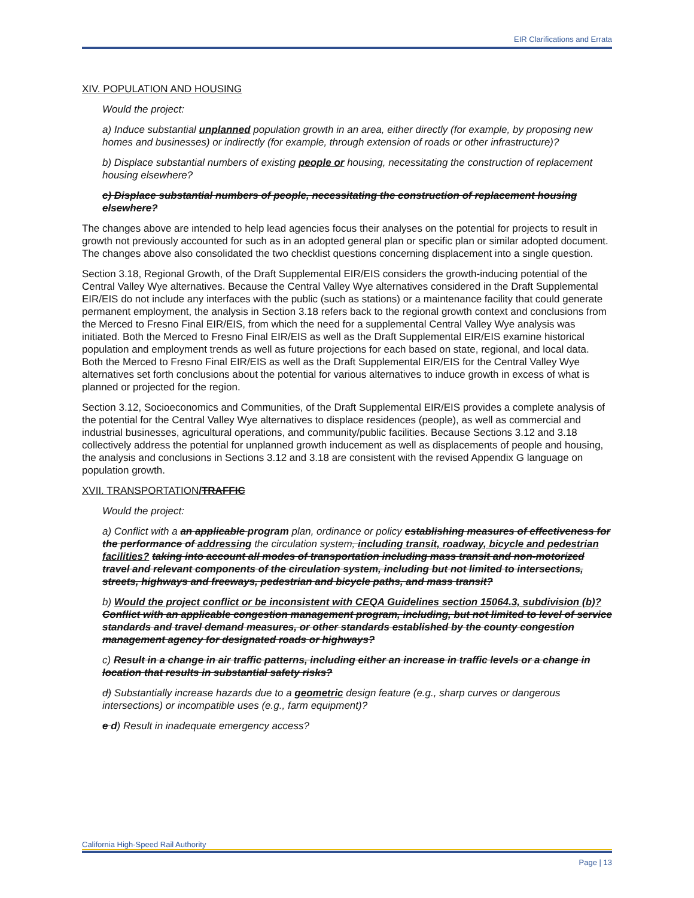EIR Clarifications and Errata
XIV. POPULATION AND HOUSING
Would the project:
a) Induce substantial unplanned population growth in an area, either directly (for example, by proposing new homes and businesses) or indirectly (for example, through extension of roads or other infrastructure)?
b) Displace substantial numbers of existing people or housing, necessitating the construction of replacement housing elsewhere?
c) Displace substantial numbers of people, necessitating the construction of replacement housing elsewhere?
The changes above are intended to help lead agencies focus their analyses on the potential for projects to result in growth not previously accounted for such as in an adopted general plan or specific plan or similar adopted document. The changes above also consolidated the two checklist questions concerning displacement into a single question.
Section 3.18, Regional Growth, of the Draft Supplemental EIR/EIS considers the growth-inducing potential of the Central Valley Wye alternatives. Because the Central Valley Wye alternatives considered in the Draft Supplemental EIR/EIS do not include any interfaces with the public (such as stations) or a maintenance facility that could generate permanent employment, the analysis in Section 3.18 refers back to the regional growth context and conclusions from the Merced to Fresno Final EIR/EIS, from which the need for a supplemental Central Valley Wye analysis was initiated. Both the Merced to Fresno Final EIR/EIS as well as the Draft Supplemental EIR/EIS examine historical population and employment trends as well as future projections for each based on state, regional, and local data. Both the Merced to Fresno Final EIR/EIS as well as the Draft Supplemental EIR/EIS for the Central Valley Wye alternatives set forth conclusions about the potential for various alternatives to induce growth in excess of what is planned or projected for the region.
Section 3.12, Socioeconomics and Communities, of the Draft Supplemental EIR/EIS provides a complete analysis of the potential for the Central Valley Wye alternatives to displace residences (people), as well as commercial and industrial businesses, agricultural operations, and community/public facilities. Because Sections 3.12 and 3.18 collectively address the potential for unplanned growth inducement as well as displacements of people and housing, the analysis and conclusions in Sections 3.12 and 3.18 are consistent with the revised Appendix G language on population growth.
XVII. TRANSPORTATION/TRAFFIC
Would the project:
a) Conflict with a an applicable program plan, ordinance or policy establishing measures of effectiveness for the performance of addressing the circulation system, including transit, roadway, bicycle and pedestrian facilities? taking into account all modes of transportation including mass transit and non-motorized travel and relevant components of the circulation system, including but not limited to intersections, streets, highways and freeways, pedestrian and bicycle paths, and mass transit?
b) Would the project conflict or be inconsistent with CEQA Guidelines section 15064.3, subdivision (b)? Conflict with an applicable congestion management program, including, but not limited to level of service standards and travel demand measures, or other standards established by the county congestion management agency for designated roads or highways?
c) Result in a change in air traffic patterns, including either an increase in traffic levels or a change in location that results in substantial safety risks?
d) Substantially increase hazards due to a geometric design feature (e.g., sharp curves or dangerous intersections) or incompatible uses (e.g., farm equipment)?
e d) Result in inadequate emergency access?
California High-Speed Rail Authority
Page | 13